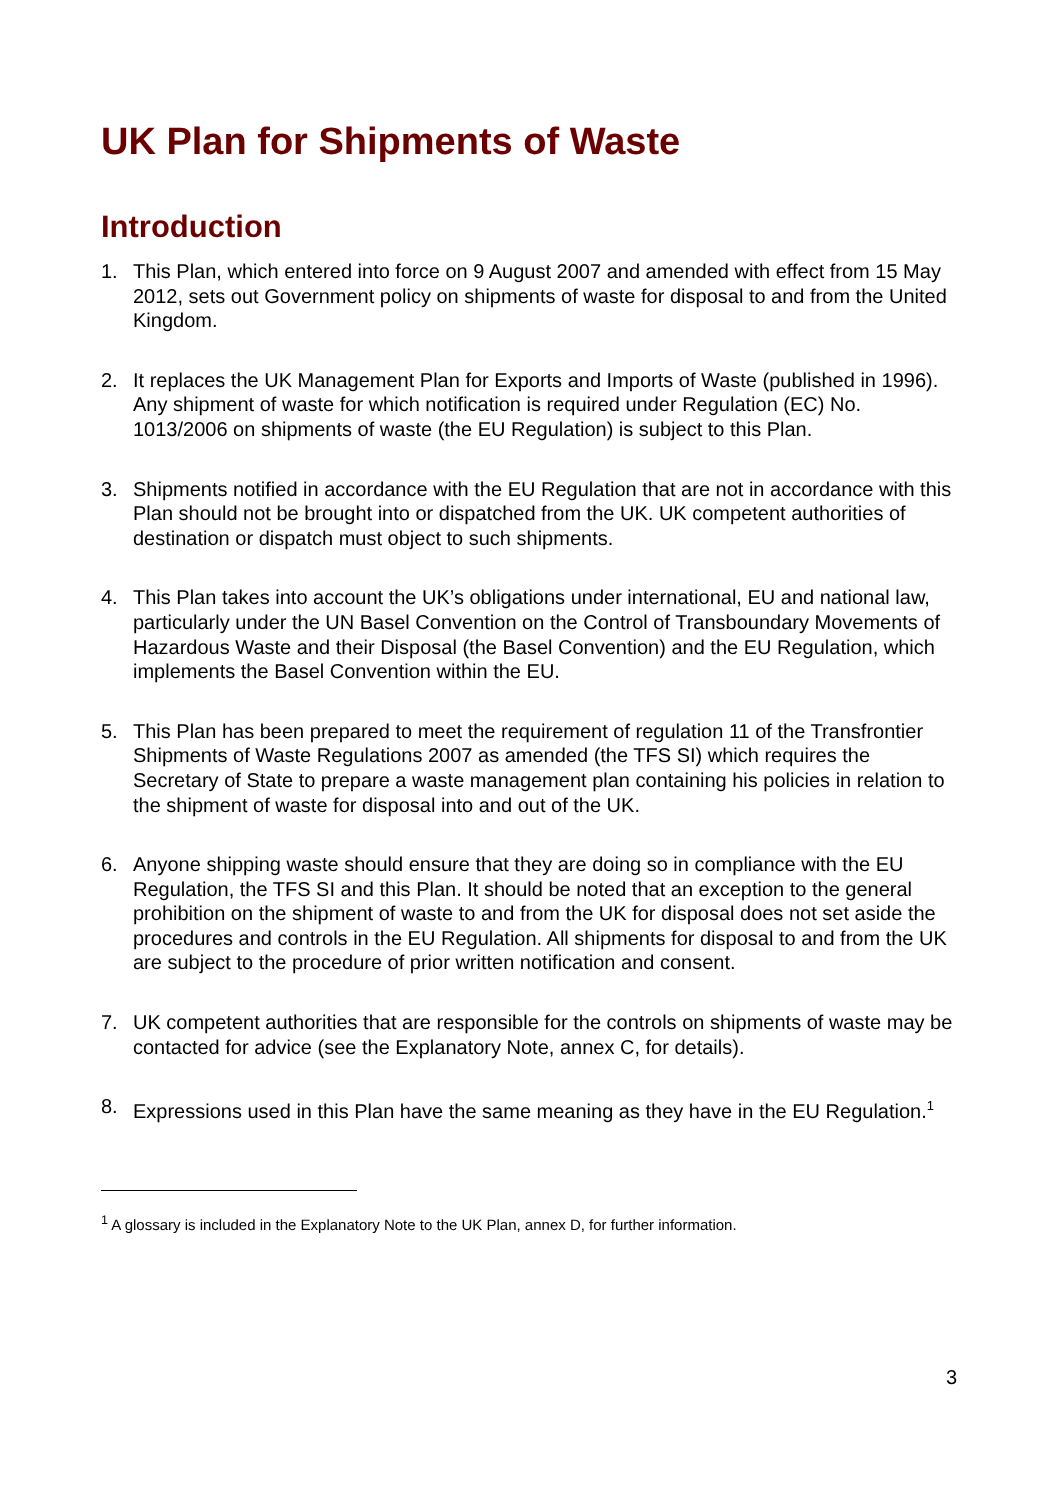UK Plan for Shipments of Waste
Introduction
1. This Plan, which entered into force on 9 August 2007 and amended with effect from 15 May 2012, sets out Government policy on shipments of waste for disposal to and from the United Kingdom.
2. It replaces the UK Management Plan for Exports and Imports of Waste (published in 1996). Any shipment of waste for which notification is required under Regulation (EC) No. 1013/2006 on shipments of waste (the EU Regulation) is subject to this Plan.
3. Shipments notified in accordance with the EU Regulation that are not in accordance with this Plan should not be brought into or dispatched from the UK. UK competent authorities of destination or dispatch must object to such shipments.
4. This Plan takes into account the UK’s obligations under international, EU and national law, particularly under the UN Basel Convention on the Control of Transboundary Movements of Hazardous Waste and their Disposal (the Basel Convention) and the EU Regulation, which implements the Basel Convention within the EU.
5. This Plan has been prepared to meet the requirement of regulation 11 of the Transfrontier Shipments of Waste Regulations 2007 as amended (the TFS SI) which requires the Secretary of State to prepare a waste management plan containing his policies in relation to the shipment of waste for disposal into and out of the UK.
6. Anyone shipping waste should ensure that they are doing so in compliance with the EU Regulation, the TFS SI and this Plan. It should be noted that an exception to the general prohibition on the shipment of waste to and from the UK for disposal does not set aside the procedures and controls in the EU Regulation. All shipments for disposal to and from the UK are subject to the procedure of prior written notification and consent.
7. UK competent authorities that are responsible for the controls on shipments of waste may be contacted for advice (see the Explanatory Note, annex C, for details).
8. Expressions used in this Plan have the same meaning as they have in the EU Regulation.<sup>1</sup>
<sup>1</sup> A glossary is included in the Explanatory Note to the UK Plan, annex D, for further information.
3